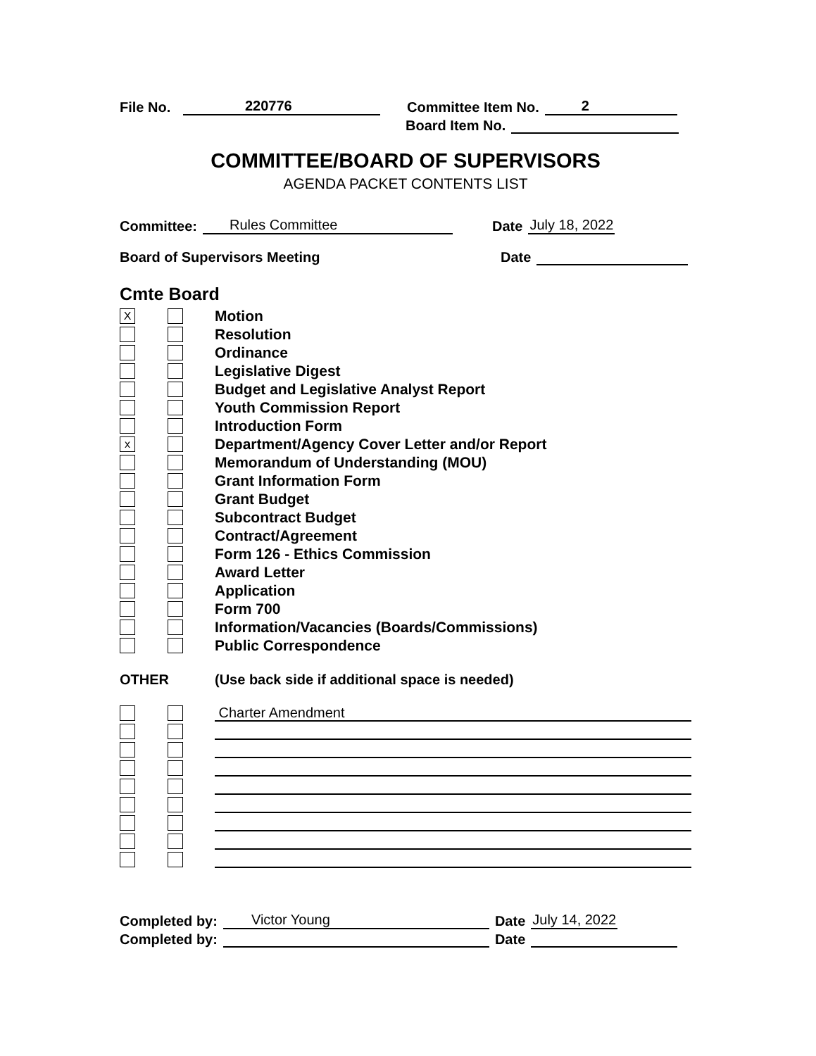File No. 220776 Committee Item No. 2
Board Item No.
COMMITTEE/BOARD OF SUPERVISORS
AGENDA PACKET CONTENTS LIST
Committee: Rules Committee Date July 18, 2022
Board of Supervisors Meeting Date
Cmte Board
X
Motion
Resolution
Ordinance
Legislative Digest
Budget and Legislative Analyst Report
Youth Commission Report
Introduction Form
x
Department/Agency Cover Letter and/or Report
Memorandum of Understanding (MOU)
Grant Information Form
Grant Budget
Subcontract Budget
Contract/Agreement
Form 126 - Ethics Commission
Award Letter
Application
Form 700
Information/Vacancies (Boards/Commissions)
Public Correspondence
OTHER (Use back side if additional space is needed)
Charter Amendment
Completed by: Victor Young Date July 14, 2022
Completed by: Date